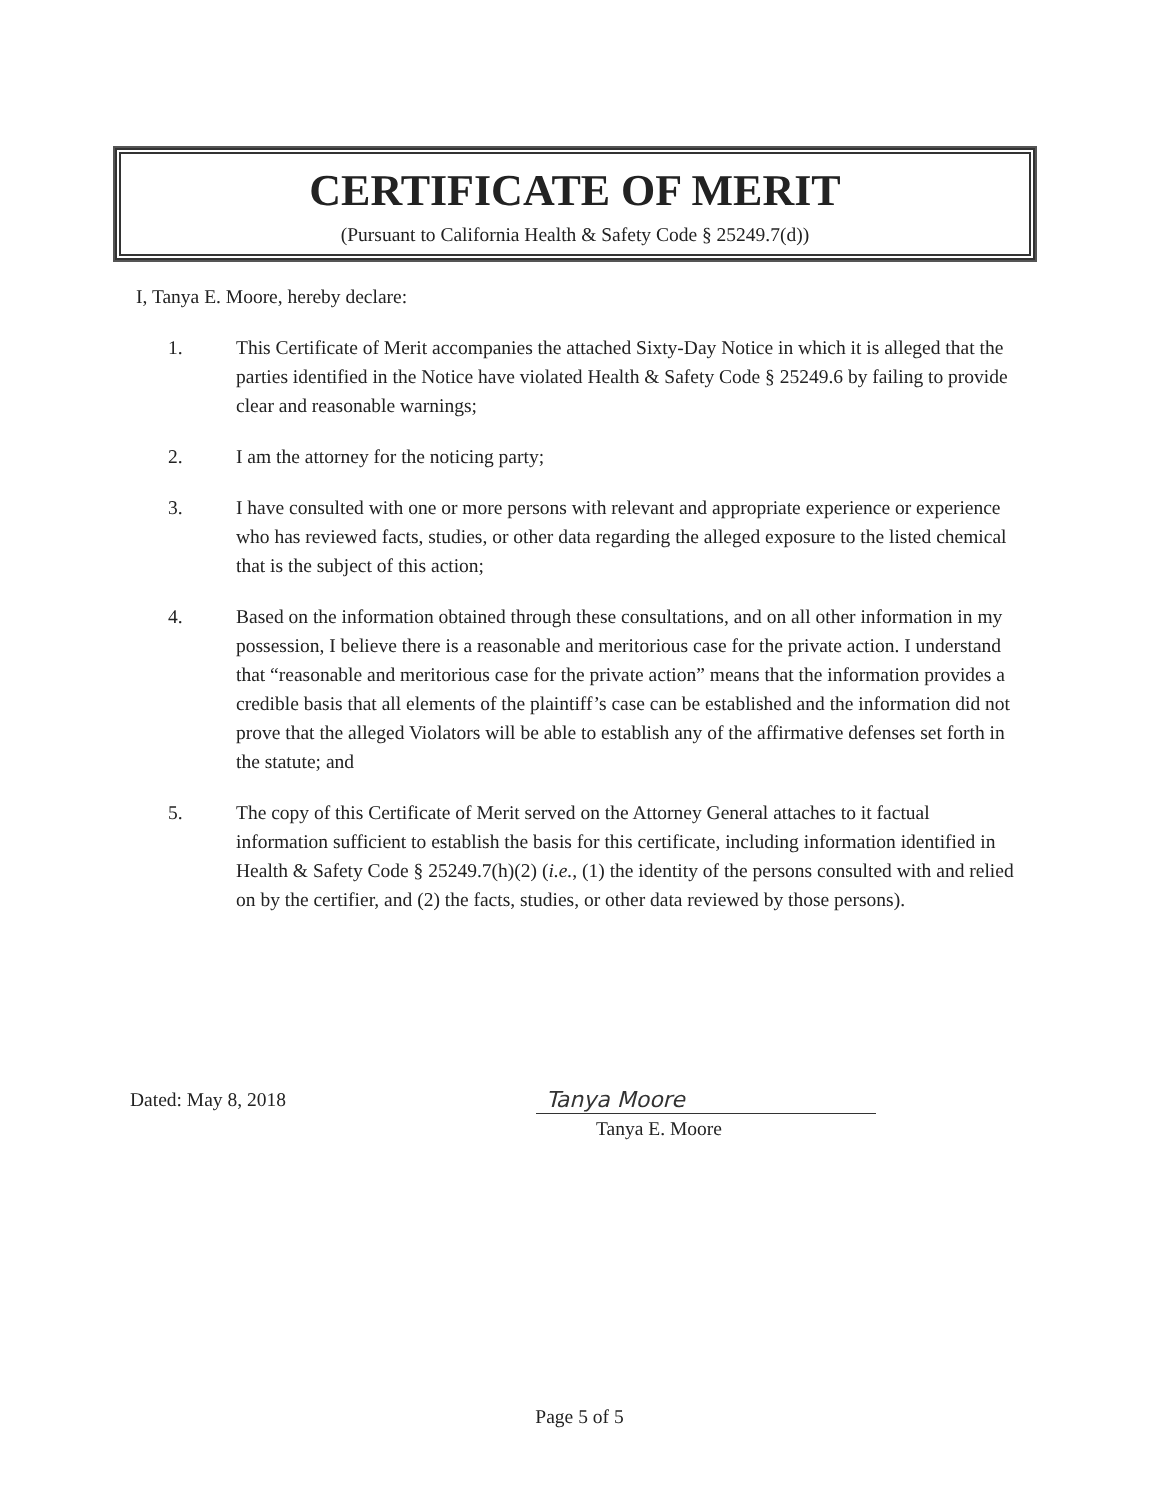CERTIFICATE OF MERIT
(Pursuant to California Health & Safety Code § 25249.7(d))
I, Tanya E. Moore, hereby declare:
1. This Certificate of Merit accompanies the attached Sixty-Day Notice in which it is alleged that the parties identified in the Notice have violated Health & Safety Code § 25249.6 by failing to provide clear and reasonable warnings;
2. I am the attorney for the noticing party;
3. I have consulted with one or more persons with relevant and appropriate experience or experience who has reviewed facts, studies, or other data regarding the alleged exposure to the listed chemical that is the subject of this action;
4. Based on the information obtained through these consultations, and on all other information in my possession, I believe there is a reasonable and meritorious case for the private action. I understand that “reasonable and meritorious case for the private action” means that the information provides a credible basis that all elements of the plaintiff’s case can be established and the information did not prove that the alleged Violators will be able to establish any of the affirmative defenses set forth in the statute; and
5. The copy of this Certificate of Merit served on the Attorney General attaches to it factual information sufficient to establish the basis for this certificate, including information identified in Health & Safety Code § 25249.7(h)(2) (i.e., (1) the identity of the persons consulted with and relied on by the certifier, and (2) the facts, studies, or other data reviewed by those persons).
Dated: May 8, 2018
Tanya Moore
Tanya E. Moore
Page 5 of 5